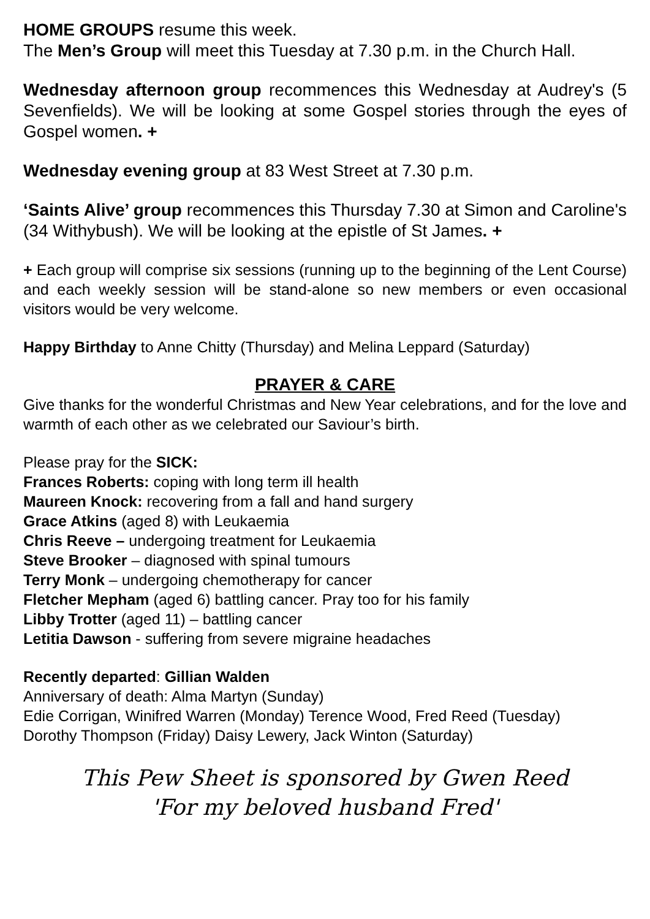HOME GROUPS resume this week.
The Men’s Group will meet this Tuesday at 7.30 p.m. in the Church Hall.
Wednesday afternoon group recommences this Wednesday at Audrey's (5 Sevenfields). We will be looking at some Gospel stories through the eyes of Gospel women. +
Wednesday evening group at 83 West Street at 7.30 p.m.
‘Saints Alive’ group recommences this Thursday 7.30 at Simon and Caroline's (34 Withybush). We will be looking at the epistle of St James. +
+ Each group will comprise six sessions (running up to the beginning of the Lent Course) and each weekly session will be stand-alone so new members or even occasional visitors would be very welcome.
Happy Birthday to Anne Chitty (Thursday) and Melina Leppard (Saturday)
PRAYER & CARE
Give thanks for the wonderful Christmas and New Year celebrations, and for the love and warmth of each other as we celebrated our Saviour’s birth.
Please pray for the SICK:
Frances Roberts: coping with long term ill health
Maureen Knock: recovering from a fall and hand surgery
Grace Atkins (aged 8) with Leukaemia
Chris Reeve – undergoing treatment for Leukaemia
Steve Brooker – diagnosed with spinal tumours
Terry Monk – undergoing chemotherapy for cancer
Fletcher Mepham (aged 6) battling cancer. Pray too for his family
Libby Trotter (aged 11) – battling cancer
Letitia Dawson - suffering from severe migraine headaches
Recently departed: Gillian Walden
Anniversary of death: Alma Martyn (Sunday)
Edie Corrigan, Winifred Warren (Monday) Terence Wood, Fred Reed (Tuesday)
Dorothy Thompson (Friday) Daisy Lewery, Jack Winton (Saturday)
This Pew Sheet is sponsored by Gwen Reed
'For my beloved husband Fred'